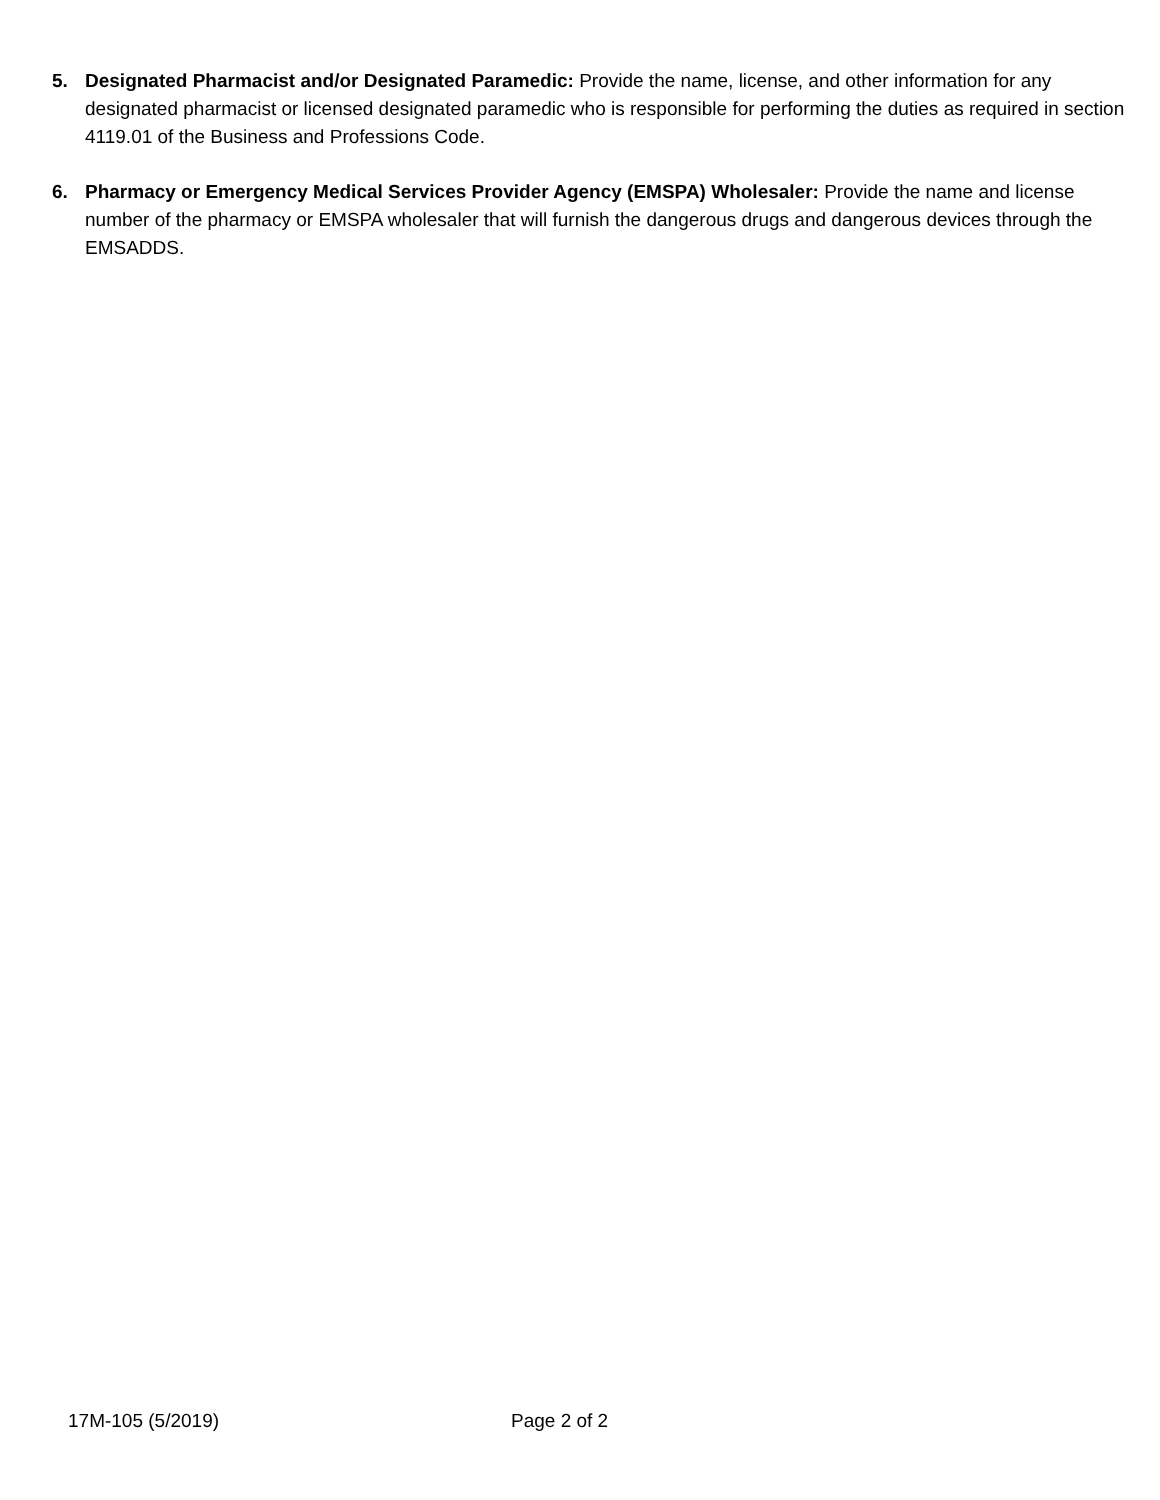5. Designated Pharmacist and/or Designated Paramedic: Provide the name, license, and other information for any designated pharmacist or licensed designated paramedic who is responsible for performing the duties as required in section 4119.01 of the Business and Professions Code.
6. Pharmacy or Emergency Medical Services Provider Agency (EMSPA) Wholesaler: Provide the name and license number of the pharmacy or EMSPA wholesaler that will furnish the dangerous drugs and dangerous devices through the EMSADDS.
17M-105 (5/2019) Page 2 of 2